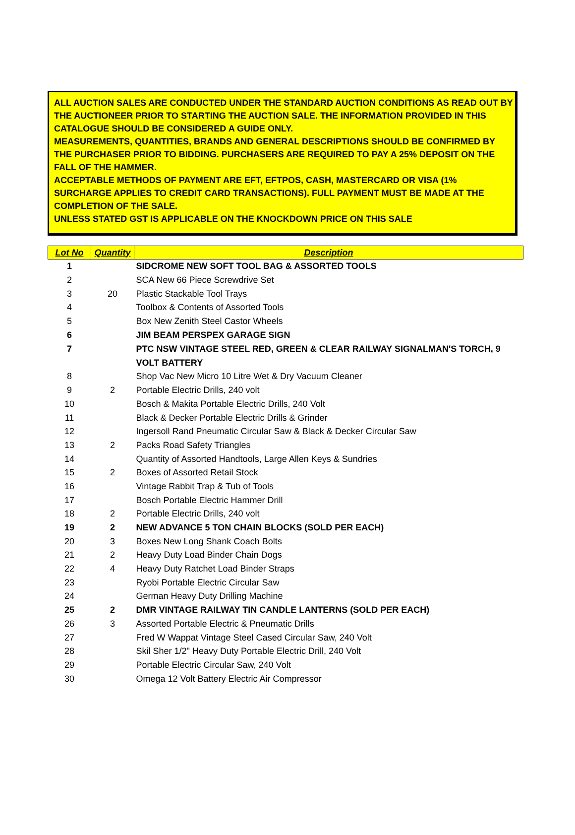ALL AUCTION SALES ARE CONDUCTED UNDER THE STANDARD AUCTION CONDITIONS AS READ OUT BY THE AUCTIONEER PRIOR TO STARTING THE AUCTION SALE. THE INFORMATION PROVIDED IN THIS CATALOGUE SHOULD BE CONSIDERED A GUIDE ONLY.
MEASUREMENTS, QUANTITIES, BRANDS AND GENERAL DESCRIPTIONS SHOULD BE CONFIRMED BY THE PURCHASER PRIOR TO BIDDING. PURCHASERS ARE REQUIRED TO PAY A 25% DEPOSIT ON THE FALL OF THE HAMMER.
ACCEPTABLE METHODS OF PAYMENT ARE EFT, EFTPOS, CASH, MASTERCARD OR VISA (1% SURCHARGE APPLIES TO CREDIT CARD TRANSACTIONS). FULL PAYMENT MUST BE MADE AT THE COMPLETION OF THE SALE.
UNLESS STATED GST IS APPLICABLE ON THE KNOCKDOWN PRICE ON THIS SALE
| Lot No | Quantity | Description |
| --- | --- | --- |
| 1 | | SIDCROME NEW SOFT TOOL BAG & ASSORTED TOOLS |
| 2 | | SCA New 66 Piece Screwdrive Set |
| 3 | 20 | Plastic Stackable Tool Trays |
| 4 | | Toolbox & Contents of Assorted Tools |
| 5 | | Box New Zenith Steel Castor Wheels |
| 6 | | JIM BEAM PERSPEX GARAGE SIGN |
| 7 | | PTC NSW VINTAGE STEEL RED, GREEN & CLEAR RAILWAY SIGNALMAN'S TORCH, 9 VOLT BATTERY |
| 8 | | Shop Vac New Micro 10 Litre Wet & Dry Vacuum Cleaner |
| 9 | 2 | Portable Electric Drills, 240 volt |
| 10 | | Bosch & Makita Portable Electric Drills, 240 Volt |
| 11 | | Black & Decker Portable Electric Drills & Grinder |
| 12 | | Ingersoll Rand Pneumatic Circular Saw & Black & Decker Circular Saw |
| 13 | 2 | Packs Road Safety Triangles |
| 14 | | Quantity of Assorted Handtools, Large Allen Keys & Sundries |
| 15 | 2 | Boxes of Assorted Retail Stock |
| 16 | | Vintage Rabbit Trap & Tub of Tools |
| 17 | | Bosch Portable Electric Hammer Drill |
| 18 | 2 | Portable Electric Drills, 240 volt |
| 19 | 2 | NEW ADVANCE 5 TON CHAIN BLOCKS (SOLD PER EACH) |
| 20 | 3 | Boxes New Long Shank Coach Bolts |
| 21 | 2 | Heavy Duty Load Binder Chain Dogs |
| 22 | 4 | Heavy Duty Ratchet Load Binder Straps |
| 23 | | Ryobi Portable Electric Circular Saw |
| 24 | | German Heavy Duty Drilling Machine |
| 25 | 2 | DMR VINTAGE RAILWAY TIN CANDLE LANTERNS (SOLD PER EACH) |
| 26 | 3 | Assorted Portable Electric & Pneumatic Drills |
| 27 | | Fred W Wappat Vintage Steel Cased Circular Saw, 240 Volt |
| 28 | | Skil Sher 1/2" Heavy Duty Portable Electric Drill, 240 Volt |
| 29 | | Portable Electric Circular Saw, 240 Volt |
| 30 | | Omega 12 Volt Battery Electric Air Compressor |